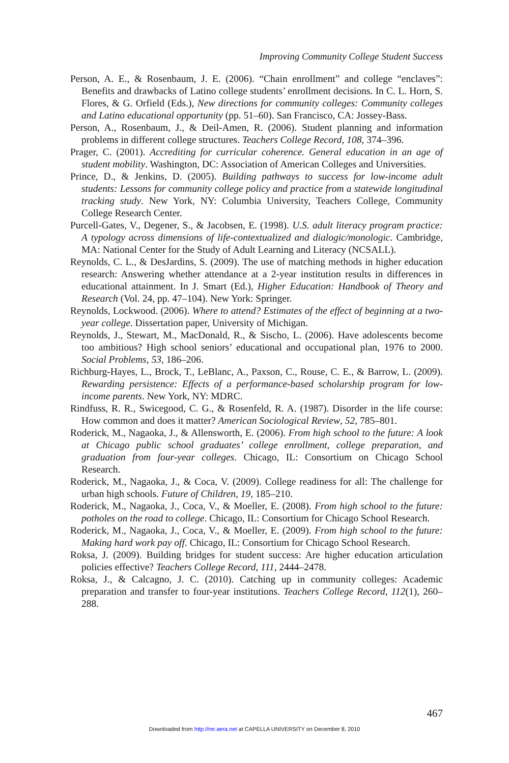Improving Community College Student Success
Person, A. E., & Rosenbaum, J. E. (2006). “Chain enrollment” and college “enclaves”: Benefits and drawbacks of Latino college students’ enrollment decisions. In C. L. Horn, S. Flores, & G. Orfield (Eds.), New directions for community colleges: Community colleges and Latino educational opportunity (pp. 51–60). San Francisco, CA: Jossey-Bass.
Person, A., Rosenbaum, J., & Deil-Amen, R. (2006). Student planning and information problems in different college structures. Teachers College Record, 108, 374–396.
Prager, C. (2001). Accrediting for curricular coherence. General education in an age of student mobility. Washington, DC: Association of American Colleges and Universities.
Prince, D., & Jenkins, D. (2005). Building pathways to success for low-income adult students: Lessons for community college policy and practice from a statewide longitudinal tracking study. New York, NY: Columbia University, Teachers College, Community College Research Center.
Purcell-Gates, V., Degener, S., & Jacobsen, E. (1998). U.S. adult literacy program practice: A typology across dimensions of life-contextualized and dialogic/monologic. Cambridge, MA: National Center for the Study of Adult Learning and Literacy (NCSALL).
Reynolds, C. L., & DesJardins, S. (2009). The use of matching methods in higher education research: Answering whether attendance at a 2-year institution results in differences in educational attainment. In J. Smart (Ed.), Higher Education: Handbook of Theory and Research (Vol. 24, pp. 47–104). New York: Springer.
Reynolds, Lockwood. (2006). Where to attend? Estimates of the effect of beginning at a two-year college. Dissertation paper, University of Michigan.
Reynolds, J., Stewart, M., MacDonald, R., & Sischo, L. (2006). Have adolescents become too ambitious? High school seniors’ educational and occupational plan, 1976 to 2000. Social Problems, 53, 186–206.
Richburg-Hayes, L., Brock, T., LeBlanc, A., Paxson, C., Rouse, C. E., & Barrow, L. (2009). Rewarding persistence: Effects of a performance-based scholarship program for low-income parents. New York, NY: MDRC.
Rindfuss, R. R., Swicegood, C. G., & Rosenfeld, R. A. (1987). Disorder in the life course: How common and does it matter? American Sociological Review, 52, 785–801.
Roderick, M., Nagaoka, J., & Allensworth, E. (2006). From high school to the future: A look at Chicago public school graduates’ college enrollment, college preparation, and graduation from four-year colleges. Chicago, IL: Consortium on Chicago School Research.
Roderick, M., Nagaoka, J., & Coca, V. (2009). College readiness for all: The challenge for urban high schools. Future of Children, 19, 185–210.
Roderick, M., Nagaoka, J., Coca, V., & Moeller, E. (2008). From high school to the future: potholes on the road to college. Chicago, IL: Consortium for Chicago School Research.
Roderick, M., Nagaoka, J., Coca, V., & Moeller, E. (2009). From high school to the future: Making hard work pay off. Chicago, IL: Consortium for Chicago School Research.
Roksa, J. (2009). Building bridges for student success: Are higher education articulation policies effective? Teachers College Record, 111, 2444–2478.
Roksa, J., & Calcagno, J. C. (2010). Catching up in community colleges: Academic preparation and transfer to four-year institutions. Teachers College Record, 112(1), 260–288.
467
Downloaded from http://rer.aera.net at CAPELLA UNIVERSITY on December 8, 2010